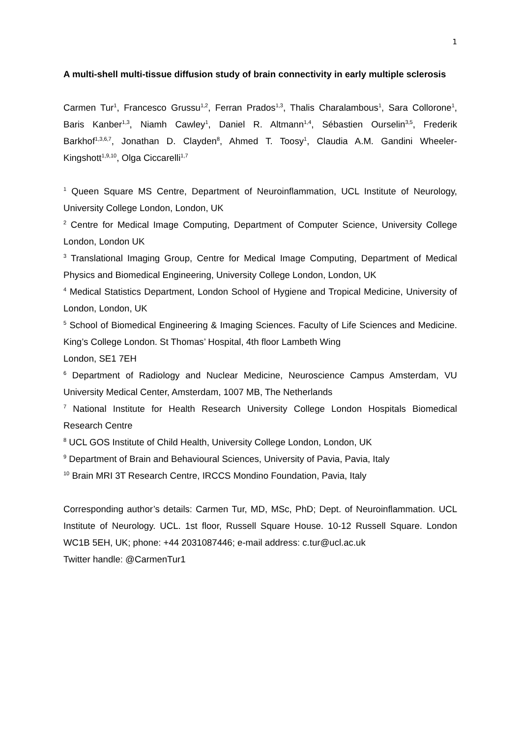1
A multi-shell multi-tissue diffusion study of brain connectivity in early multiple sclerosis
Carmen Tur<sup>1</sup>, Francesco Grussu<sup>1,2</sup>, Ferran Prados<sup>1,3</sup>, Thalis Charalambous<sup>1</sup>, Sara Collorone<sup>1</sup>, Baris Kanber<sup>1,3</sup>, Niamh Cawley<sup>1</sup>, Daniel R. Altmann<sup>1,4</sup>, Sébastien Ourselin<sup>3,5</sup>, Frederik Barkhof<sup>1,3,6,7</sup>, Jonathan D. Clayden<sup>8</sup>, Ahmed T. Toosy<sup>1</sup>, Claudia A.M. Gandini Wheeler-Kingshott<sup>1,9,10</sup>, Olga Ciccarelli<sup>1,7</sup>
<sup>1</sup> Queen Square MS Centre, Department of Neuroinflammation, UCL Institute of Neurology, University College London, London, UK
<sup>2</sup> Centre for Medical Image Computing, Department of Computer Science, University College London, London UK
<sup>3</sup> Translational Imaging Group, Centre for Medical Image Computing, Department of Medical Physics and Biomedical Engineering, University College London, London, UK
<sup>4</sup> Medical Statistics Department, London School of Hygiene and Tropical Medicine, University of London, London, UK
<sup>5</sup> School of Biomedical Engineering & Imaging Sciences. Faculty of Life Sciences and Medicine. King’s College London. St Thomas’ Hospital, 4th floor Lambeth Wing
London, SE1 7EH
<sup>6</sup> Department of Radiology and Nuclear Medicine, Neuroscience Campus Amsterdam, VU University Medical Center, Amsterdam, 1007 MB, The Netherlands
<sup>7</sup> National Institute for Health Research University College London Hospitals Biomedical Research Centre
<sup>8</sup> UCL GOS Institute of Child Health, University College London, London, UK
<sup>9</sup> Department of Brain and Behavioural Sciences, University of Pavia, Pavia, Italy
<sup>10</sup> Brain MRI 3T Research Centre, IRCCS Mondino Foundation, Pavia, Italy
Corresponding author’s details: Carmen Tur, MD, MSc, PhD; Dept. of Neuroinflammation. UCL Institute of Neurology. UCL. 1st floor, Russell Square House. 10-12 Russell Square. London WC1B 5EH, UK; phone: +44 2031087446; e-mail address: c.tur@ucl.ac.uk
Twitter handle: @CarmenTur1